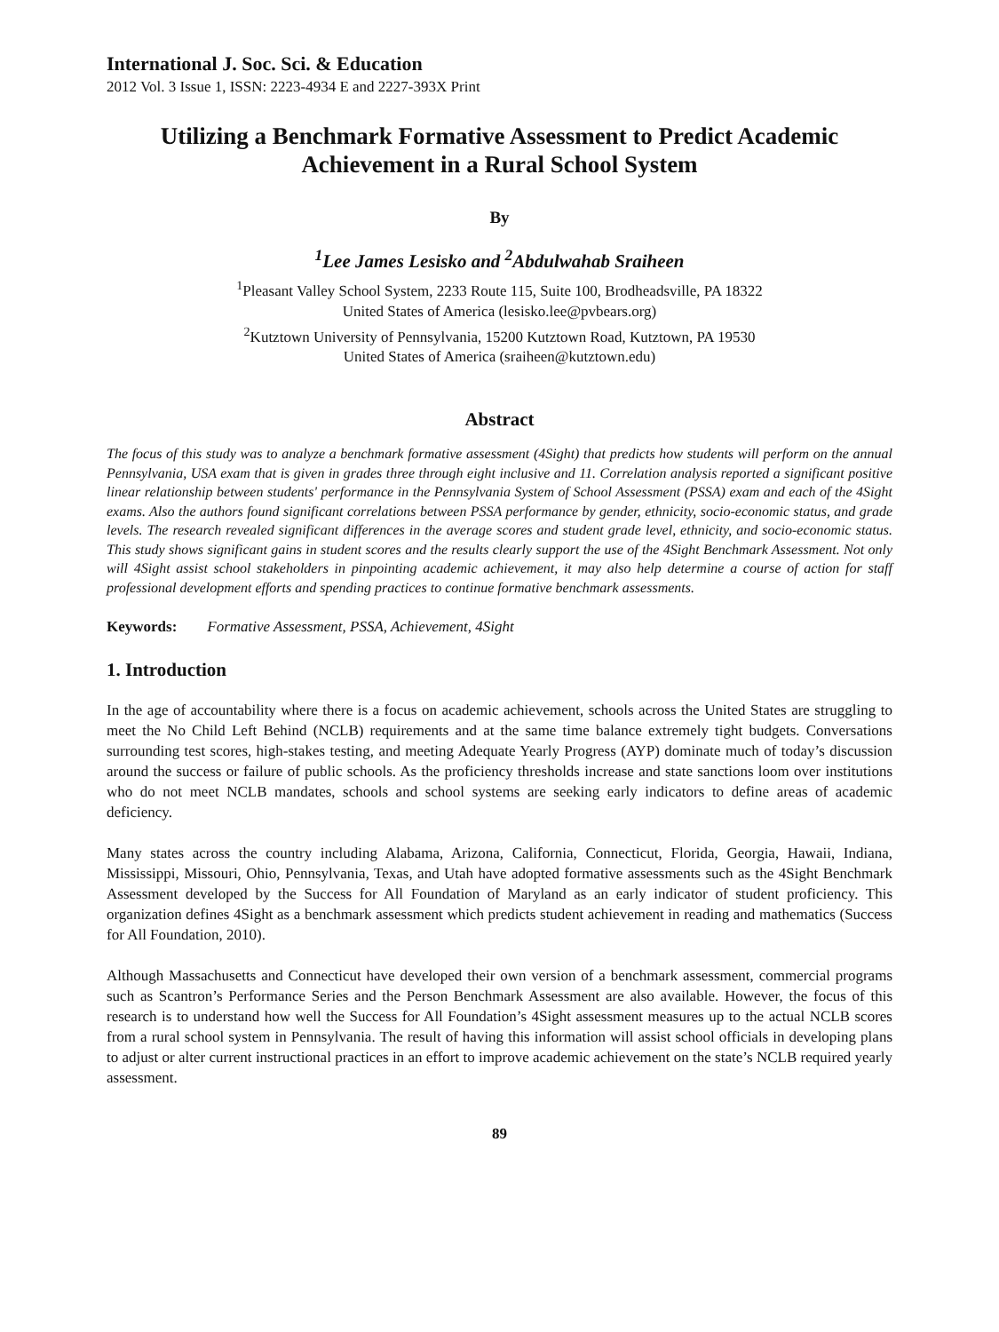International J. Soc. Sci. & Education
2012 Vol. 3 Issue 1, ISSN: 2223-4934 E and 2227-393X Print
Utilizing a Benchmark Formative Assessment to Predict Academic Achievement in a Rural School System
By
<sup>1</sup> Lee James Lesisko and <sup>2</sup>Abdulwahab Sraiheen
<sup>1</sup> Pleasant Valley School System, 2233 Route 115, Suite 100, Brodheadsville, PA 18322
United States of America (lesisko.lee@pvbears.org)
<sup>2</sup> Kutztown University of Pennsylvania, 15200 Kutztown Road, Kutztown, PA 19530
United States of America (sraiheen@kutztown.edu)
Abstract
The focus of this study was to analyze a benchmark formative assessment (4Sight) that predicts how students will perform on the annual Pennsylvania, USA exam that is given in grades three through eight inclusive and 11. Correlation analysis reported a significant positive linear relationship between students' performance in the Pennsylvania System of School Assessment (PSSA) exam and each of the 4Sight exams. Also the authors found significant correlations between PSSA performance by gender, ethnicity, socio-economic status, and grade levels. The research revealed significant differences in the average scores and student grade level, ethnicity, and socio-economic status. This study shows significant gains in student scores and the results clearly support the use of the 4Sight Benchmark Assessment. Not only will 4Sight assist school stakeholders in pinpointing academic achievement, it may also help determine a course of action for staff professional development efforts and spending practices to continue formative benchmark assessments.
Keywords: Formative Assessment, PSSA, Achievement, 4Sight
1. Introduction
In the age of accountability where there is a focus on academic achievement, schools across the United States are struggling to meet the No Child Left Behind (NCLB) requirements and at the same time balance extremely tight budgets. Conversations surrounding test scores, high-stakes testing, and meeting Adequate Yearly Progress (AYP) dominate much of today’s discussion around the success or failure of public schools. As the proficiency thresholds increase and state sanctions loom over institutions who do not meet NCLB mandates, schools and school systems are seeking early indicators to define areas of academic deficiency.
Many states across the country including Alabama, Arizona, California, Connecticut, Florida, Georgia, Hawaii, Indiana, Mississippi, Missouri, Ohio, Pennsylvania, Texas, and Utah have adopted formative assessments such as the 4Sight Benchmark Assessment developed by the Success for All Foundation of Maryland as an early indicator of student proficiency. This organization defines 4Sight as a benchmark assessment which predicts student achievement in reading and mathematics (Success for All Foundation, 2010).
Although Massachusetts and Connecticut have developed their own version of a benchmark assessment, commercial programs such as Scantron’s Performance Series and the Person Benchmark Assessment are also available. However, the focus of this research is to understand how well the Success for All Foundation’s 4Sight assessment measures up to the actual NCLB scores from a rural school system in Pennsylvania. The result of having this information will assist school officials in developing plans to adjust or alter current instructional practices in an effort to improve academic achievement on the state’s NCLB required yearly assessment.
89